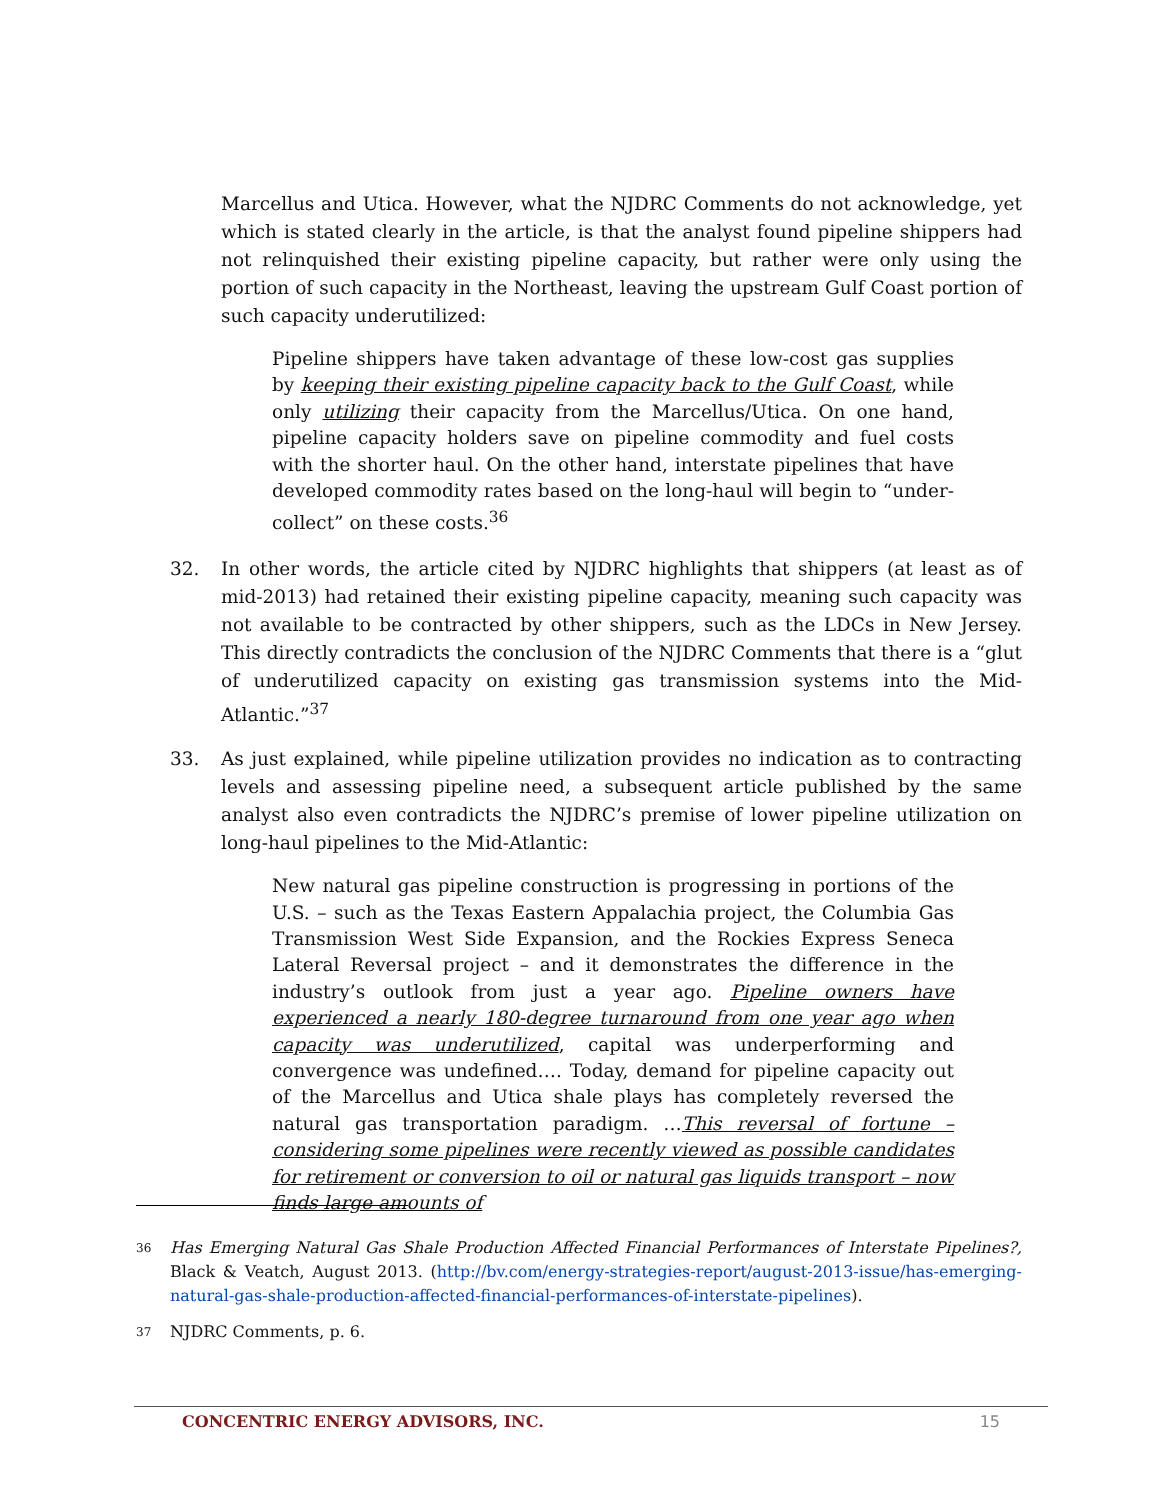Marcellus and Utica. However, what the NJDRC Comments do not acknowledge, yet which is stated clearly in the article, is that the analyst found pipeline shippers had not relinquished their existing pipeline capacity, but rather were only using the portion of such capacity in the Northeast, leaving the upstream Gulf Coast portion of such capacity underutilized:
Pipeline shippers have taken advantage of these low-cost gas supplies by keeping their existing pipeline capacity back to the Gulf Coast, while only utilizing their capacity from the Marcellus/Utica. On one hand, pipeline capacity holders save on pipeline commodity and fuel costs with the shorter haul. On the other hand, interstate pipelines that have developed commodity rates based on the long-haul will begin to “under-collect” on these costs.<sup>36</sup>
32. In other words, the article cited by NJDRC highlights that shippers (at least as of mid-2013) had retained their existing pipeline capacity, meaning such capacity was not available to be contracted by other shippers, such as the LDCs in New Jersey. This directly contradicts the conclusion of the NJDRC Comments that there is a “glut of underutilized capacity on existing gas transmission systems into the Mid-Atlantic.”<sup>37</sup>
33. As just explained, while pipeline utilization provides no indication as to contracting levels and assessing pipeline need, a subsequent article published by the same analyst also even contradicts the NJDRC’s premise of lower pipeline utilization on long-haul pipelines to the Mid-Atlantic:
New natural gas pipeline construction is progressing in portions of the U.S. – such as the Texas Eastern Appalachia project, the Columbia Gas Transmission West Side Expansion, and the Rockies Express Seneca Lateral Reversal project – and it demonstrates the difference in the industry’s outlook from just a year ago. Pipeline owners have experienced a nearly 180-degree turnaround from one year ago when capacity was underutilized, capital was underperforming and convergence was undefined…. Today, demand for pipeline capacity out of the Marcellus and Utica shale plays has completely reversed the natural gas transportation paradigm. …This reversal of fortune – considering some pipelines were recently viewed as possible candidates for retirement or conversion to oil or natural gas liquids transport – now finds large amounts of
36 Has Emerging Natural Gas Shale Production Affected Financial Performances of Interstate Pipelines?, Black & Veatch, August 2013. (http://bv.com/energy-strategies-report/august-2013-issue/has-emerging-natural-gas-shale-production-affected-financial-performances-of-interstate-pipelines).
37 NJDRC Comments, p. 6.
CONCENTRIC ENERGY ADVISORS, INC. 15